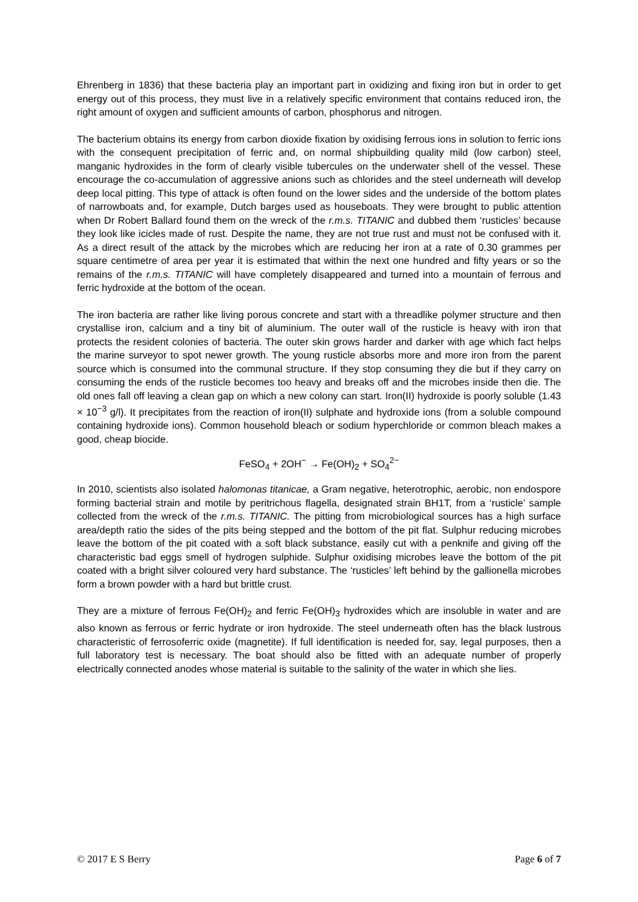Ehrenberg in 1836) that these bacteria play an important part in oxidizing and fixing iron but in order to get energy out of this process, they must live in a relatively specific environment that contains reduced iron, the right amount of oxygen and sufficient amounts of carbon, phosphorus and nitrogen.
The bacterium obtains its energy from carbon dioxide fixation by oxidising ferrous ions in solution to ferric ions with the consequent precipitation of ferric and, on normal shipbuilding quality mild (low carbon) steel, manganic hydroxides in the form of clearly visible tubercules on the underwater shell of the vessel. These encourage the co-accumulation of aggressive anions such as chlorides and the steel underneath will develop deep local pitting. This type of attack is often found on the lower sides and the underside of the bottom plates of narrowboats and, for example, Dutch barges used as houseboats. They were brought to public attention when Dr Robert Ballard found them on the wreck of the r.m.s. TITANIC and dubbed them ‘rusticles’ because they look like icicles made of rust. Despite the name, they are not true rust and must not be confused with it. As a direct result of the attack by the microbes which are reducing her iron at a rate of 0.30 grammes per square centimetre of area per year it is estimated that within the next one hundred and fifty years or so the remains of the r.m.s. TITANIC will have completely disappeared and turned into a mountain of ferrous and ferric hydroxide at the bottom of the ocean.
The iron bacteria are rather like living porous concrete and start with a threadlike polymer structure and then crystallise iron, calcium and a tiny bit of aluminium. The outer wall of the rusticle is heavy with iron that protects the resident colonies of bacteria. The outer skin grows harder and darker with age which fact helps the marine surveyor to spot newer growth. The young rusticle absorbs more and more iron from the parent source which is consumed into the communal structure. If they stop consuming they die but if they carry on consuming the ends of the rusticle becomes too heavy and breaks off and the microbes inside then die. The old ones fall off leaving a clean gap on which a new colony can start. Iron(II) hydroxide is poorly soluble (1.43 × 10<sup>−3</sup> g/l). It precipitates from the reaction of iron(II) sulphate and hydroxide ions (from a soluble compound containing hydroxide ions). Common household bleach or sodium hyperchloride or common bleach makes a good, cheap biocide.
FeSO<sub>4</sub> + 2OH<sup>−</sup> → Fe(OH)<sub>2</sub> + SO<sub>4</sub><sup>2−</sup>
In 2010, scientists also isolated halomonas titanicae, a Gram negative, heterotrophic, aerobic, non endospore forming bacterial strain and motile by peritrichous flagella, designated strain BH1T, from a ‘rusticle’ sample collected from the wreck of the r.m.s. TITANIC. The pitting from microbiological sources has a high surface area/depth ratio the sides of the pits being stepped and the bottom of the pit flat. Sulphur reducing microbes leave the bottom of the pit coated with a soft black substance, easily cut with a penknife and giving off the characteristic bad eggs smell of hydrogen sulphide. Sulphur oxidising microbes leave the bottom of the pit coated with a bright silver coloured very hard substance. The ‘rusticles’ left behind by the gallionella microbes form a brown powder with a hard but brittle crust.
They are a mixture of ferrous Fe(OH)<sub>2</sub> and ferric Fe(OH)<sub>3</sub> hydroxides which are insoluble in water and are also known as ferrous or ferric hydrate or iron hydroxide. The steel underneath often has the black lustrous characteristic of ferrosoferric oxide (magnetite). If full identification is needed for, say, legal purposes, then a full laboratory test is necessary. The boat should also be fitted with an adequate number of properly electrically connected anodes whose material is suitable to the salinity of the water in which she lies.
© 2017 E S Berry Page 6 of 7